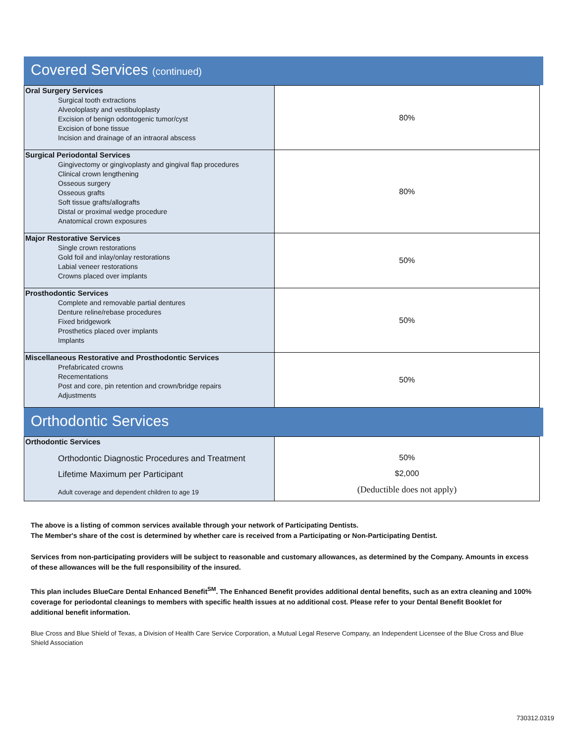Covered Services (continued)
| Oral Surgery Services Surgical tooth extractions Alveoloplasty and vestibuloplasty Excision of benign odontogenic tumor/cyst Excision of bone tissue Incision and drainage of an intraoral abscess | 80% |
| Surgical Periodontal Services Gingivectomy or gingivoplasty and gingival flap procedures Clinical crown lengthening Osseous surgery Osseous grafts Soft tissue grafts/allografts Distal or proximal wedge procedure Anatomical crown exposures | 80% |
| Major Restorative Services Single crown restorations Gold foil and inlay/onlay restorations Labial veneer restorations Crowns placed over implants | 50% |
| Prosthodontic Services Complete and removable partial dentures Denture reline/rebase procedures Fixed bridgework Prosthetics placed over implants Implants | 50% |
| Miscellaneous Restorative and Prosthodontic Services Prefabricated crowns Recementations Post and core, pin retention and crown/bridge repairs Adjustments | 50% |
Orthodontic Services
| Orthodontic Services Orthodontic Diagnostic Procedures and Treatment Lifetime Maximum per Participant Adult coverage and dependent children to age 19 | 50% $2,000 (Deductible does not apply) |
The above is a listing of common services available through your network of Participating Dentists.
The Member's share of the cost is determined by whether care is received from a Participating or Non-Participating Dentist.
Services from non-participating providers will be subject to reasonable and customary allowances, as determined by the Company. Amounts in excess of these allowances will be the full responsibility of the insured.
This plan includes BlueCare Dental Enhanced Benefit<sup>SM</sup>. The Enhanced Benefit provides additional dental benefits, such as an extra cleaning and 100% coverage for periodontal cleanings to members with specific health issues at no additional cost. Please refer to your Dental Benefit Booklet for additional benefit information.
Blue Cross and Blue Shield of Texas, a Division of Health Care Service Corporation, a Mutual Legal Reserve Company, an Independent Licensee of the Blue Cross and Blue Shield Association
730312.0319